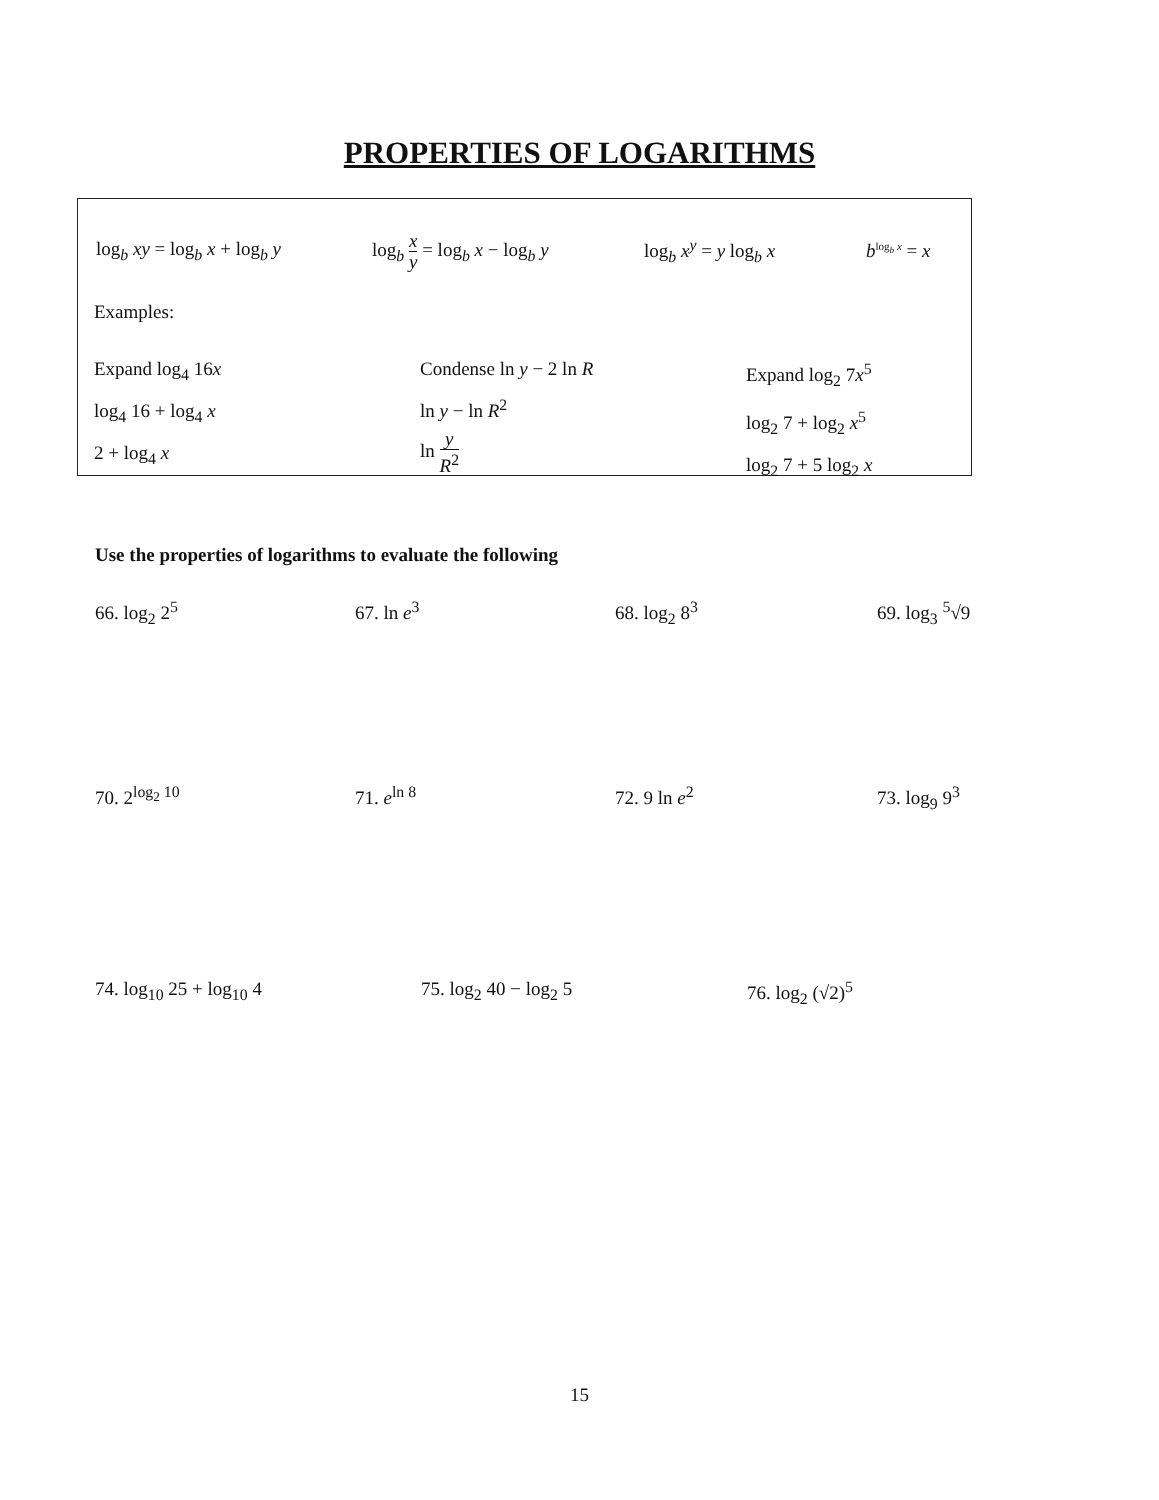PROPERTIES OF LOGARITHMS
log<sub>b</sub> xy = log<sub>b</sub> x + log<sub>b</sub> y
log<sub>b</sub> x y = log<sub>b</sub> x − log<sub>b</sub> y
log<sub>b</sub> x<sup>y</sup> = y log<sub>b</sub> x b<sup>log<sub>b</sub> x</sup> = x
Examples:
Expand log<sub>4</sub> 16x
log<sub>4</sub> 16 + log<sub>4</sub> x
2 + log<sub>4</sub> x
Condense ln y − 2 ln R
ln y − ln R<sup>2</sup>
ln y R<sup>2</sup>
Expand log<sub>2</sub> 7x<sup>5</sup>
log<sub>2</sub> 7 + log<sub>2</sub> x<sup>5</sup>
log<sub>2</sub> 7 + 5 log<sub>2</sub> x
Use the properties of logarithms to evaluate the following
66. log<sub>2</sub> 2<sup>5</sup> 67. ln e<sup>3</sup> 68. log<sub>2</sub> 8<sup>3</sup> 69. log<sub>3</sub> <sup>5</sup>√9
70. 2<sup>log<sub>2</sub> 10</sup> 71. e<sup>ln 8</sup> 72. 9 ln e<sup>2</sup> 73. log<sub>9</sub> 9<sup>3</sup>
74. log<sub>10</sub> 25 + log<sub>10</sub> 4 75. log<sub>2</sub> 40 − log<sub>2</sub> 5 76. log<sub>2</sub> (√2)<sup>5</sup>
15